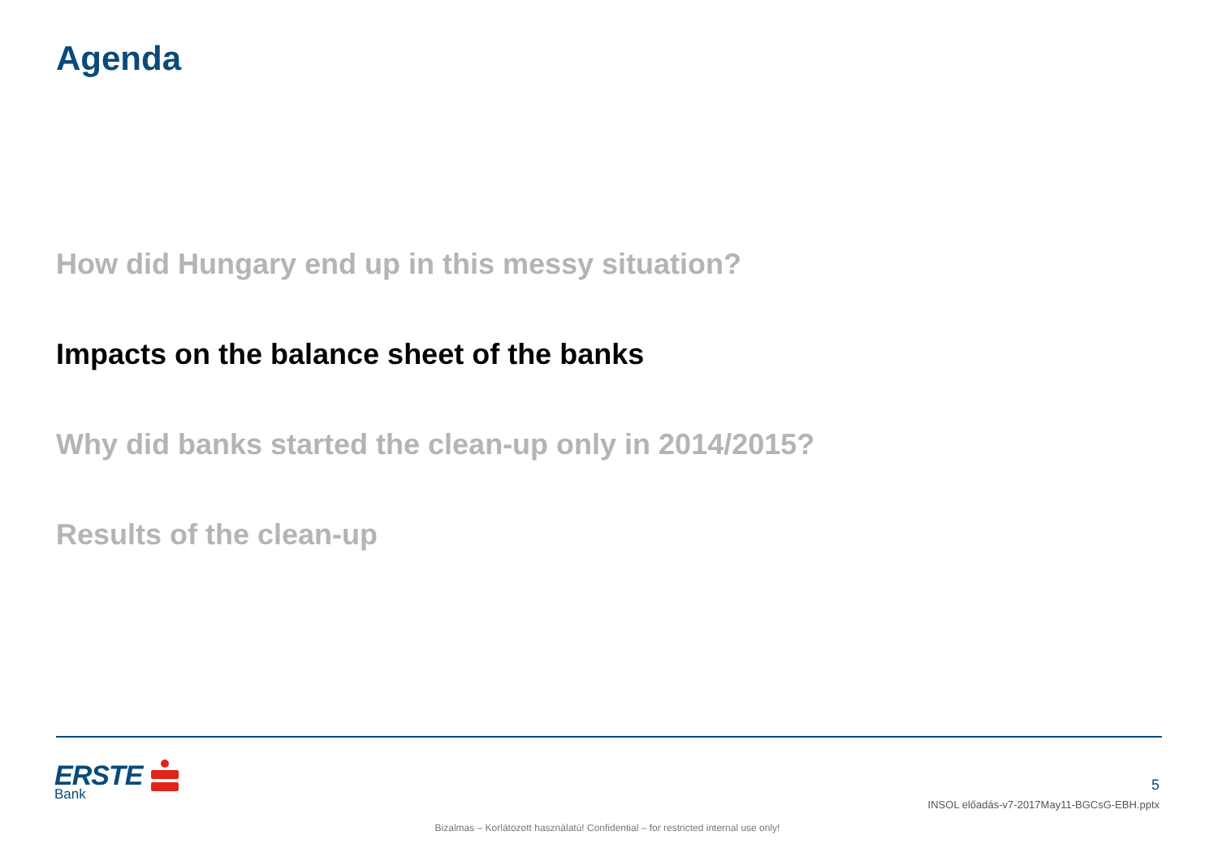Agenda
How did Hungary end up in this messy situation?
Impacts on the balance sheet of the banks
Why did banks started the clean-up only in 2014/2015?
Results of the clean-up
ERSTE
Bank
5
INSOL előadás-v7-2017May11-BGCsG-EBH.pptx
Bizalmas – Korlátozott használatú! Confidential – for restricted internal use only!